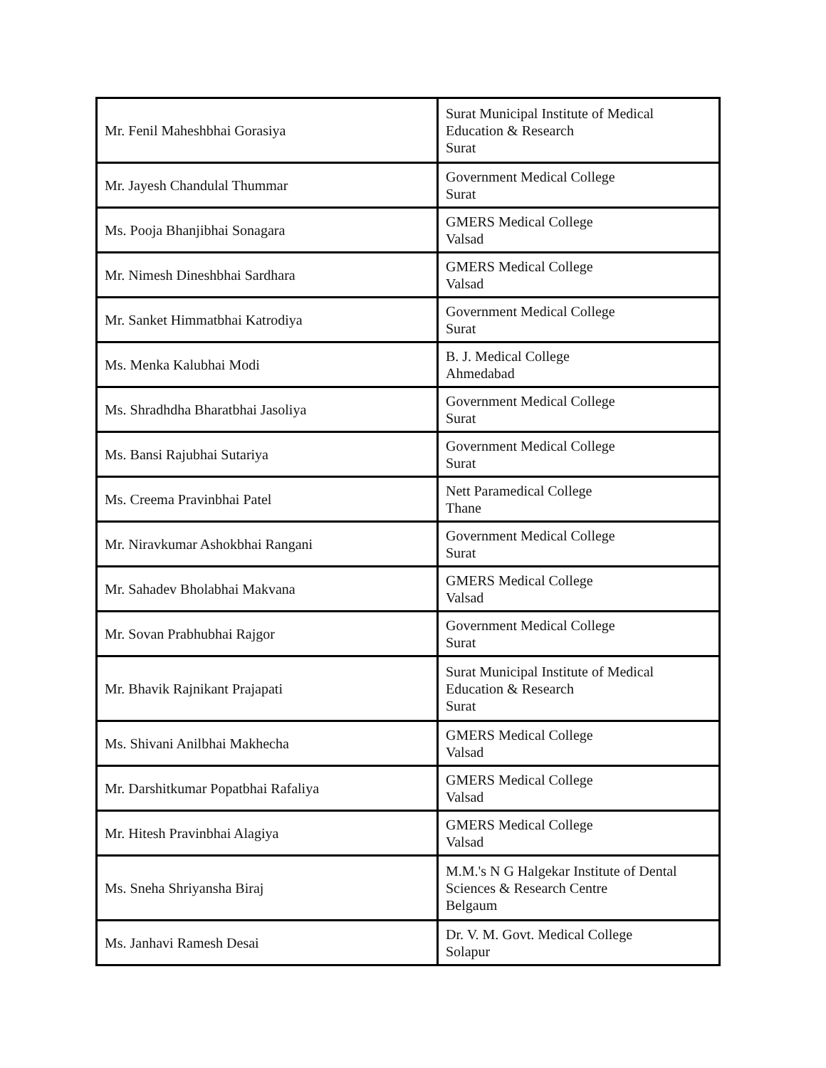| Mr. Fenil Maheshbhai Gorasiya | Surat Municipal Institute of Medical Education & Research Surat |
| Mr. Jayesh Chandulal Thummar | Government Medical College Surat |
| Ms. Pooja Bhanjibhai Sonagara | GMERS Medical College Valsad |
| Mr. Nimesh Dineshbhai Sardhara | GMERS Medical College Valsad |
| Mr. Sanket Himmatbhai Katrodiya | Government Medical College Surat |
| Ms. Menka Kalubhai Modi | B. J. Medical College Ahmedabad |
| Ms. Shradhdha Bharatbhai Jasoliya | Government Medical College Surat |
| Ms. Bansi Rajubhai Sutariya | Government Medical College Surat |
| Ms. Creema Pravinbhai Patel | Nett Paramedical College Thane |
| Mr. Niravkumar Ashokbhai Rangani | Government Medical College Surat |
| Mr. Sahadev Bholabhai Makvana | GMERS Medical College Valsad |
| Mr. Sovan Prabhubhai Rajgor | Government Medical College Surat |
| Mr. Bhavik Rajnikant Prajapati | Surat Municipal Institute of Medical Education & Research Surat |
| Ms. Shivani Anilbhai Makhecha | GMERS Medical College Valsad |
| Mr. Darshitkumar Popatbhai Rafaliya | GMERS Medical College Valsad |
| Mr. Hitesh Pravinbhai Alagiya | GMERS Medical College Valsad |
| Ms. Sneha Shriyansha Biraj | M.M.'s N G Halgekar Institute of Dental Sciences & Research Centre Belgaum |
| Ms. Janhavi Ramesh Desai | Dr. V. M. Govt. Medical College Solapur |